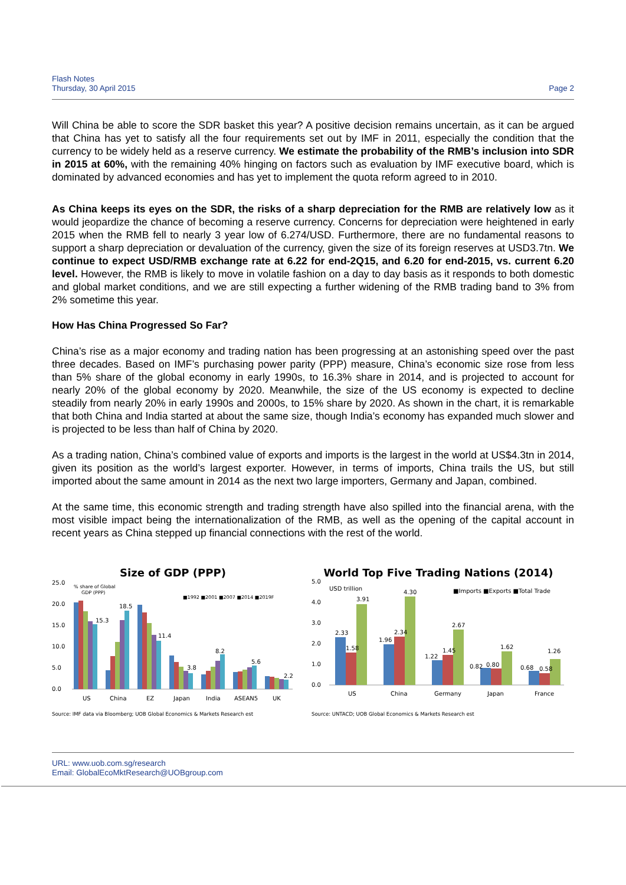Flash Notes
Thursday, 30 April 2015
Page 2
Will China be able to score the SDR basket this year? A positive decision remains uncertain, as it can be argued that China has yet to satisfy all the four requirements set out by IMF in 2011, especially the condition that the currency to be widely held as a reserve currency. We estimate the probability of the RMB’s inclusion into SDR in 2015 at 60%, with the remaining 40% hinging on factors such as evaluation by IMF executive board, which is dominated by advanced economies and has yet to implement the quota reform agreed to in 2010.
As China keeps its eyes on the SDR, the risks of a sharp depreciation for the RMB are relatively low as it would jeopardize the chance of becoming a reserve currency. Concerns for depreciation were heightened in early 2015 when the RMB fell to nearly 3 year low of 6.274/USD. Furthermore, there are no fundamental reasons to support a sharp depreciation or devaluation of the currency, given the size of its foreign reserves at USD3.7tn. We continue to expect USD/RMB exchange rate at 6.22 for end-2Q15, and 6.20 for end-2015, vs. current 6.20 level. However, the RMB is likely to move in volatile fashion on a day to day basis as it responds to both domestic and global market conditions, and we are still expecting a further widening of the RMB trading band to 3% from 2% sometime this year.
How Has China Progressed So Far?
China’s rise as a major economy and trading nation has been progressing at an astonishing speed over the past three decades. Based on IMF’s purchasing power parity (PPP) measure, China’s economic size rose from less than 5% share of the global economy in early 1990s, to 16.3% share in 2014, and is projected to account for nearly 20% of the global economy by 2020. Meanwhile, the size of the US economy is expected to decline steadily from nearly 20% in early 1990s and 2000s, to 15% share by 2020. As shown in the chart, it is remarkable that both China and India started at about the same size, though India’s economy has expanded much slower and is projected to be less than half of China by 2020.
As a trading nation, China’s combined value of exports and imports is the largest in the world at US$4.3tn in 2014, given its position as the world’s largest exporter. However, in terms of imports, China trails the US, but still imported about the same amount in 2014 as the next two large importers, Germany and Japan, combined.
At the same time, this economic strength and trading strength have also spilled into the financial arena, with the most visible impact being the internationalization of the RMB, as well as the opening of the capital account in recent years as China stepped up financial connections with the rest of the world.
Size of GDP (PPP)
25.0
20.0
15.0
10.0
5.0
0.0
% share of Global
GDP (PPP)
■1992 ■2001 ■2007 ■2014 ■2019F
15.3
18.5
11.4
3.8
8.2
5.6
2.2
US
China
EZ
Japan
India
ASEAN5
UK
Source: IMF data via Bloomberg; UOB Global Economics & Markets Research est
World Top Five Trading Nations (2014)
5.0
4.0
3.0
2.0
1.0
0.0
USD trillion
■Imports ■Exports ■Total Trade
2.33
1.58
3.91
1.96
2.34
4.30
1.22
1.45
2.67
0.82
0.80
1.62
0.68
0.58
1.26
US
China
Germany
Japan
France
Source: UNTACD; UOB Global Economics & Markets Research est
URL: www.uob.com.sg/research
Email: GlobalEcoMktResearch@UOBgroup.com